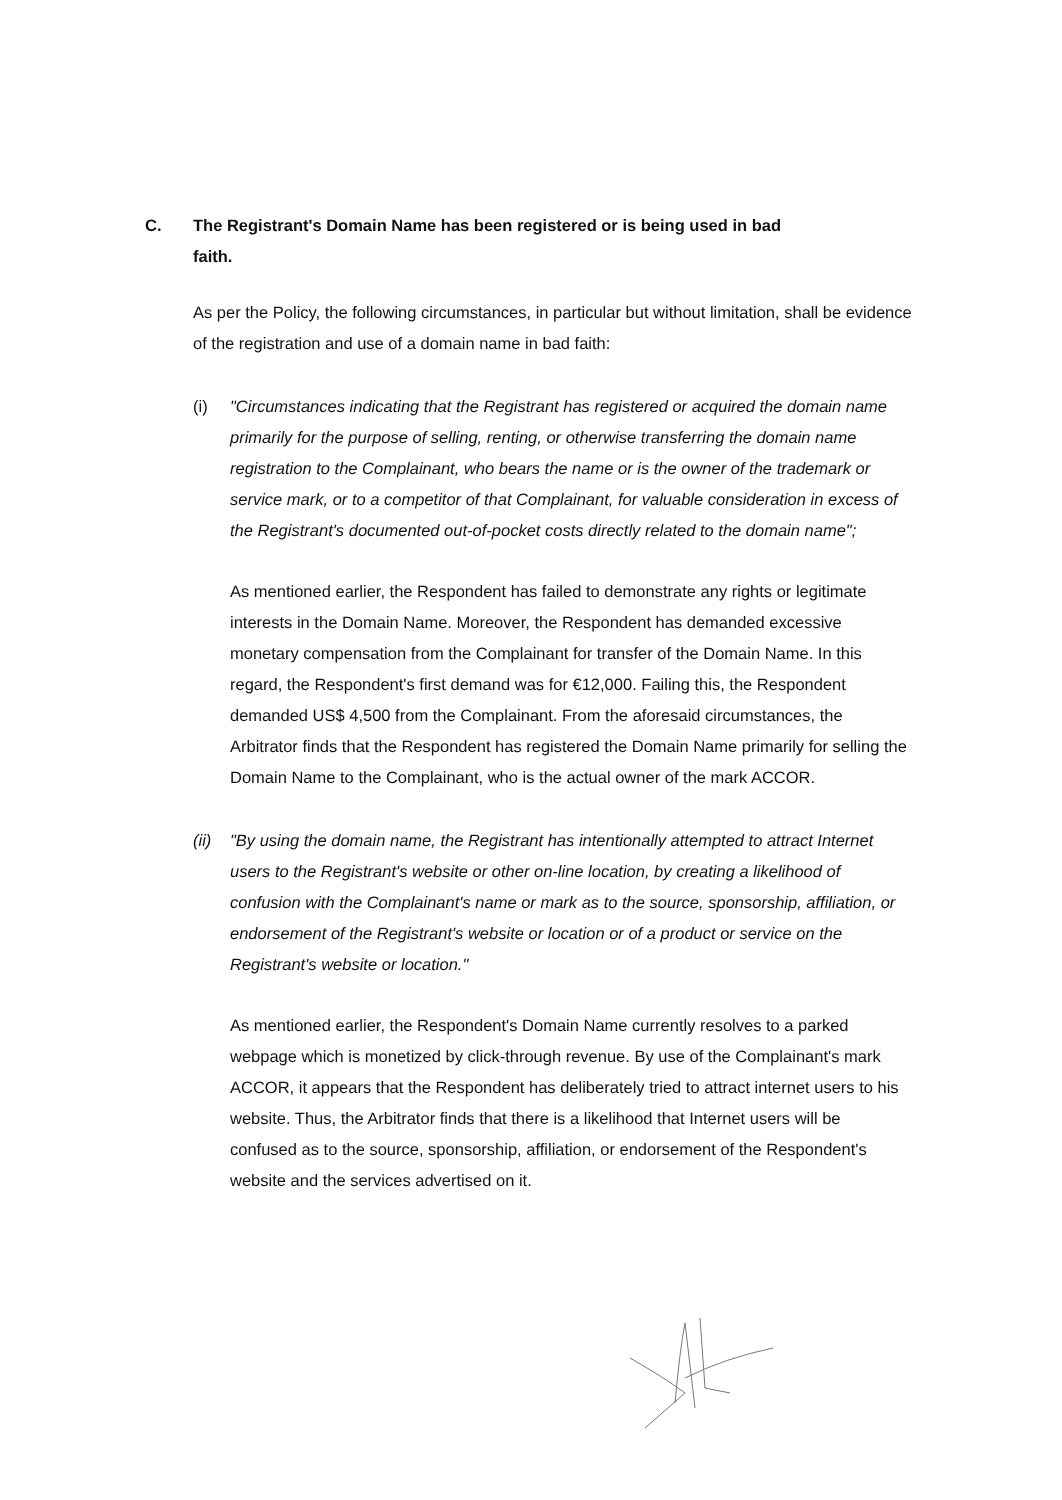C. The Registrant's Domain Name has been registered or is being used in bad
faith.
As per the Policy, the following circumstances, in particular but without limitation, shall be evidence of the registration and use of a domain name in bad faith:
(i) "Circumstances indicating that the Registrant has registered or acquired the domain name primarily for the purpose of selling, renting, or otherwise transferring the domain name registration to the Complainant, who bears the name or is the owner of the trademark or service mark, or to a competitor of that Complainant, for valuable consideration in excess of the Registrant's documented out-of-pocket costs directly related to the domain name";
As mentioned earlier, the Respondent has failed to demonstrate any rights or legitimate interests in the Domain Name. Moreover, the Respondent has demanded excessive monetary compensation from the Complainant for transfer of the Domain Name. In this regard, the Respondent's first demand was for €12,000. Failing this, the Respondent demanded US$ 4,500 from the Complainant. From the aforesaid circumstances, the Arbitrator finds that the Respondent has registered the Domain Name primarily for selling the Domain Name to the Complainant, who is the actual owner of the mark ACCOR.
(ii)
"By using the domain name, the Registrant has intentionally attempted to attract Internet users to the Registrant's website or other on-line location, by creating a likelihood of confusion with the Complainant's name or mark as to the source, sponsorship, affiliation, or endorsement of the Registrant's website or location or of a product or service on the Registrant's website or location."
As mentioned earlier, the Respondent's Domain Name currently resolves to a parked webpage which is monetized by click-through revenue. By use of the Complainant's mark ACCOR, it appears that the Respondent has deliberately tried to attract internet users to his website. Thus, the Arbitrator finds that there is a likelihood that Internet users will be confused as to the source, sponsorship, affiliation, or endorsement of the Respondent's website and the services advertised on it.